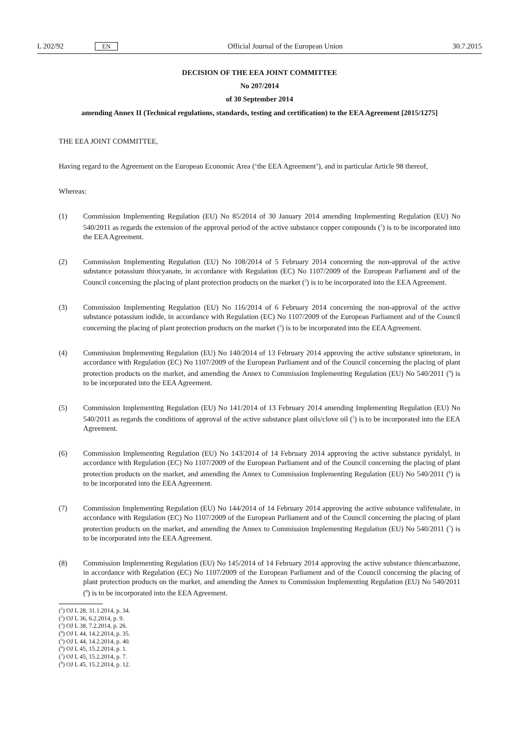L 202/92 EN Official Journal of the European Union 30.7.2015
DECISION OF THE EEA JOINT COMMITTEE
No 207/2014
of 30 September 2014
amending Annex II (Technical regulations, standards, testing and certification) to the EEA Agreement [2015/1275]
THE EEA JOINT COMMITTEE,
Having regard to the Agreement on the European Economic Area (‘the EEA Agreement’), and in particular Article 98 thereof,
Whereas:
(1) Commission Implementing Regulation (EU) No 85/2014 of 30 January 2014 amending Implementing Regulation (EU) No 540/2011 as regards the extension of the approval period of the active substance copper compounds (<sup>1</sup>) is to be incorporated into the EEA Agreement.
(2) Commission Implementing Regulation (EU) No 108/2014 of 5 February 2014 concerning the non-approval of the active substance potassium thiocyanate, in accordance with Regulation (EC) No 1107/2009 of the European Parliament and of the Council concerning the placing of plant protection products on the market (<sup>2</sup>) is to be incorporated into the EEA Agreement.
(3) Commission Implementing Regulation (EU) No 116/2014 of 6 February 2014 concerning the non-approval of the active substance potassium iodide, in accordance with Regulation (EC) No 1107/2009 of the European Parliament and of the Council concerning the placing of plant protection products on the market (<sup>3</sup>) is to be incorporated into the EEA Agreement.
(4) Commission Implementing Regulation (EU) No 140/2014 of 13 February 2014 approving the active substance spinetoram, in accordance with Regulation (EC) No 1107/2009 of the European Parliament and of the Council concerning the placing of plant protection products on the market, and amending the Annex to Commission Implementing Regulation (EU) No 540/2011 (<sup>4</sup>) is to be incorporated into the EEA Agreement.
(5) Commission Implementing Regulation (EU) No 141/2014 of 13 February 2014 amending Implementing Regulation (EU) No 540/2011 as regards the conditions of approval of the active substance plant oils/clove oil (<sup>5</sup>) is to be incorporated into the EEA Agreement.
(6) Commission Implementing Regulation (EU) No 143/2014 of 14 February 2014 approving the active substance pyridalyl, in accordance with Regulation (EC) No 1107/2009 of the European Parliament and of the Council concerning the placing of plant protection products on the market, and amending the Annex to Commission Implementing Regulation (EU) No 540/2011 (<sup>6</sup>) is to be incorporated into the EEA Agreement.
(7) Commission Implementing Regulation (EU) No 144/2014 of 14 February 2014 approving the active substance valifenalate, in accordance with Regulation (EC) No 1107/2009 of the European Parliament and of the Council concerning the placing of plant protection products on the market, and amending the Annex to Commission Implementing Regulation (EU) No 540/2011 (<sup>7</sup>) is to be incorporated into the EEA Agreement.
(8) Commission Implementing Regulation (EU) No 145/2014 of 14 February 2014 approving the active substance thiencarbazone, in accordance with Regulation (EC) No 1107/2009 of the European Parliament and of the Council concerning the placing of plant protection products on the market, and amending the Annex to Commission Implementing Regulation (EU) No 540/2011 (<sup>8</sup>) is to be incorporated into the EEA Agreement.
(<sup>1</sup>) OJ L 28, 31.1.2014, p. 34.
(<sup>2</sup>) OJ L 36, 6.2.2014, p. 9.
(<sup>3</sup>) OJ L 38, 7.2.2014, p. 26.
(<sup>4</sup>) OJ L 44, 14.2.2014, p. 35.
(<sup>5</sup>) OJ L 44, 14.2.2014, p. 40.
(<sup>6</sup>) OJ L 45, 15.2.2014, p. 1.
(<sup>7</sup>) OJ L 45, 15.2.2014, p. 7.
(<sup>8</sup>) OJ L 45, 15.2.2014, p. 12.